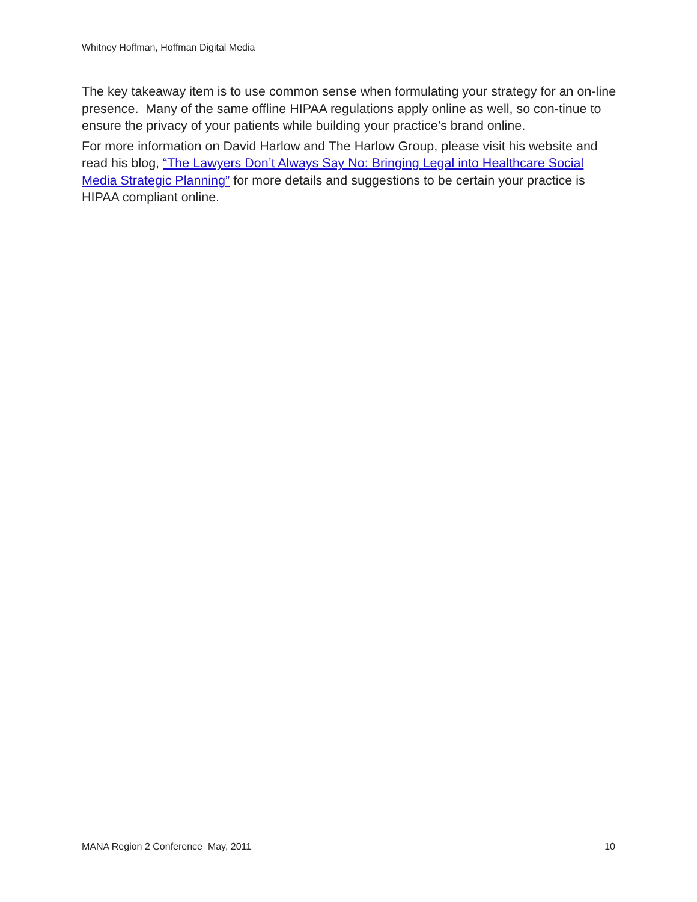Whitney Hoffman, Hoffman Digital Media
The key takeaway item is to use common sense when formulating your strategy for an on-line presence. Many of the same offline HIPAA regulations apply online as well, so con-tinue to ensure the privacy of your patients while building your practice’s brand online.
For more information on David Harlow and The Harlow Group, please visit his website and read his blog, “The Lawyers Don’t Always Say No: Bringing Legal into Healthcare Social Media Strategic Planning” for more details and suggestions to be certain your practice is HIPAA compliant online.
MANA Region 2 Conference May, 2011 10